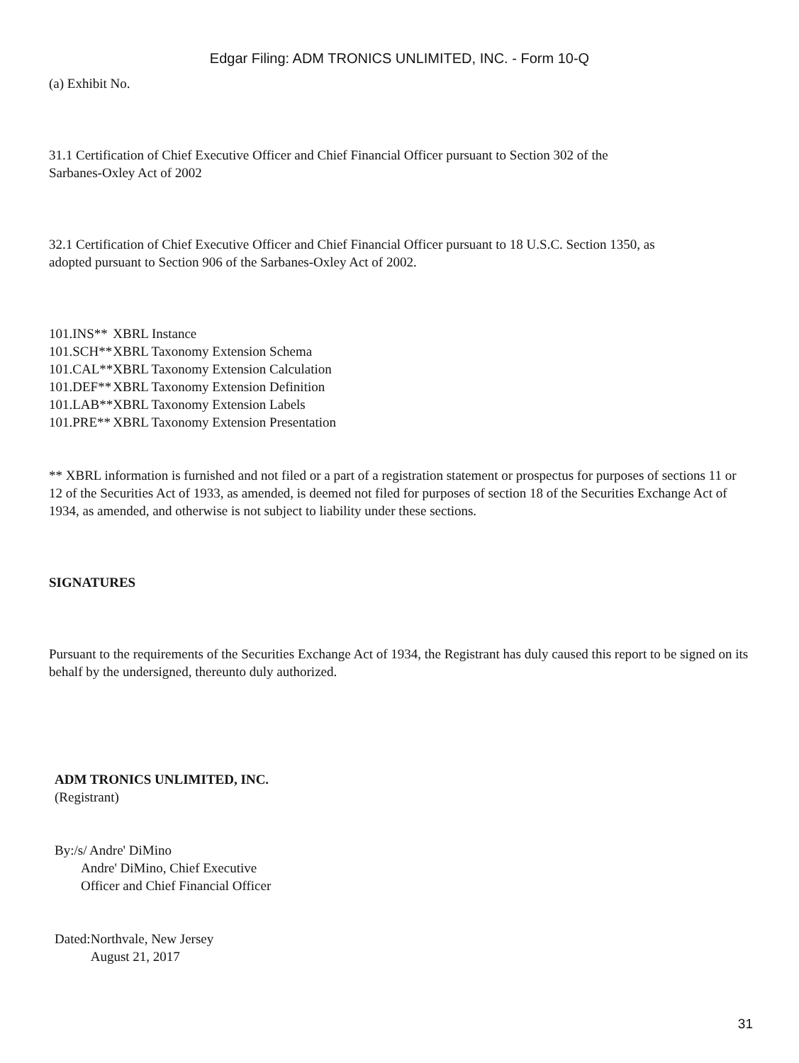Edgar Filing: ADM TRONICS UNLIMITED, INC. - Form 10-Q
(a) Exhibit No.
31.1 Certification of Chief Executive Officer and Chief Financial Officer pursuant to Section 302 of the
Sarbanes-Oxley Act of 2002
32.1 Certification of Chief Executive Officer and Chief Financial Officer pursuant to 18 U.S.C. Section 1350, as
adopted pursuant to Section 906 of the Sarbanes-Oxley Act of 2002.
| 101.INS** | XBRL Instance |
| 101.SCH** | XBRL Taxonomy Extension Schema |
| 101.CAL** | XBRL Taxonomy Extension Calculation |
| 101.DEF** | XBRL Taxonomy Extension Definition |
| 101.LAB** | XBRL Taxonomy Extension Labels |
| 101.PRE** | XBRL Taxonomy Extension Presentation |
** XBRL information is furnished and not filed or a part of a registration statement or prospectus for purposes of sections 11 or 12 of the Securities Act of 1933, as amended, is deemed not filed for purposes of section 18 of the Securities Exchange Act of 1934, as amended, and otherwise is not subject to liability under these sections.
SIGNATURES
Pursuant to the requirements of the Securities Exchange Act of 1934, the Registrant has duly caused this report to be signed on its behalf by the undersigned, thereunto duly authorized.
ADM TRONICS UNLIMITED, INC.
(Registrant)
| By: | /s/ Andre' DiMino Andre' DiMino, Chief Executive Officer and Chief Financial Officer |
| Dated: | Northvale, New Jersey August 21, 2017 |
31